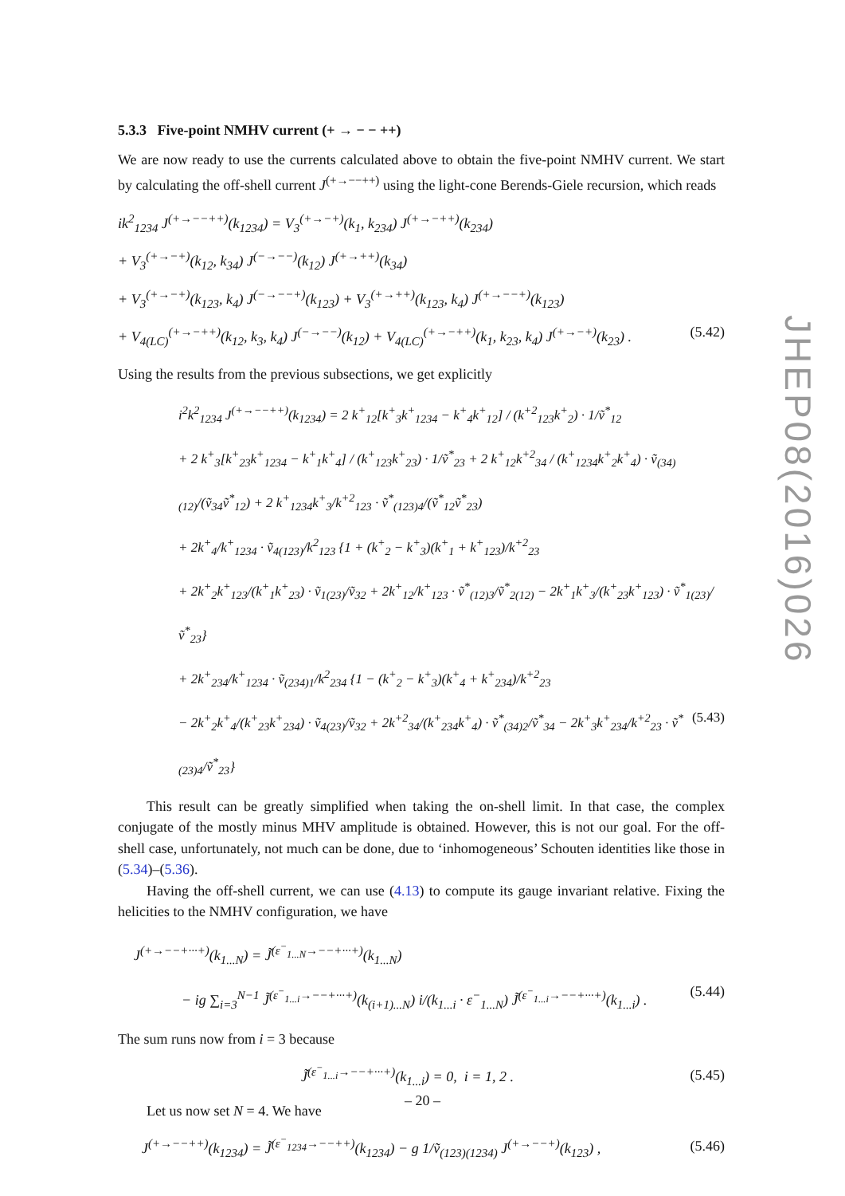5.3.3 Five-point NMHV current (+ → − − ++)
We are now ready to use the currents calculated above to obtain the five-point NMHV current. We start by calculating the off-shell current J<sup>(+→−−++)</sup> using the light-cone Berends-Giele recursion, which reads
ik<sup>2</sup><sub>1234</sub> J<sup>(+→−−++)</sup>(k<sub>1234</sub>) = V<sub>3</sub><sup>(+→−+)</sup>(k<sub>1</sub>, k<sub>234</sub>) J<sup>(+→−++)</sup>(k<sub>234</sub>)
+ V<sub>3</sub><sup>(+→−+)</sup>(k<sub>12</sub>, k<sub>34</sub>) J<sup>(−→−−)</sup>(k<sub>12</sub>) J<sup>(+→++)</sup>(k<sub>34</sub>)
+ V<sub>3</sub><sup>(+→−+)</sup>(k<sub>123</sub>, k<sub>4</sub>) J<sup>(−→−−+)</sup>(k<sub>123</sub>) + V<sub>3</sub><sup>(+→++)</sup>(k<sub>123</sub>, k<sub>4</sub>) J<sup>(+→−−+)</sup>(k<sub>123</sub>)
+ V<sub>4(LC)</sub><sup>(+→−++)</sup>(k<sub>12</sub>, k<sub>3</sub>, k<sub>4</sub>) J<sup>(−→−−)</sup>(k<sub>12</sub>) + V<sub>4(LC)</sub><sup>(+→−++)</sup>(k<sub>1</sub>, k<sub>23</sub>, k<sub>4</sub>) J<sup>(+→−+)</sup>(k<sub>23</sub>) . (5.42)
Using the results from the previous subsections, we get explicitly
i<sup>2</sup>k<sup>2</sup><sub>1234</sub> J<sup>(+→−−++)</sup>(k<sub>1234</sub>) = 2 k<sup>+</sup><sub>12</sub>[k<sup>+</sup><sub>3</sub>k<sup>+</sup><sub>1234</sub> − k<sup>+</sup><sub>4</sub>k<sup>+</sup><sub>12</sub>] / (k<sup>+2</sup><sub>123</sub>k<sup>+</sup><sub>2</sub>) · 1/ṽ<sup>*</sup><sub>12</sub>
+ 2 k<sup>+</sup><sub>3</sub>[k<sup>+</sup><sub>23</sub>k<sup>+</sup><sub>1234</sub> − k<sup>+</sup><sub>1</sub>k<sup>+</sup><sub>4</sub>] / (k<sup>+</sup><sub>123</sub>k<sup>+</sup><sub>23</sub>) · 1/ṽ<sup>*</sup><sub>23</sub> + 2 k<sup>+</sup><sub>12</sub>k<sup>+2</sup><sub>34</sub> / (k<sup>+</sup><sub>1234</sub>k<sup>+</sup><sub>2</sub>k<sup>+</sup><sub>4</sub>) · ṽ<sub>(34)(12)</sub>/(ṽ<sub>34</sub>ṽ<sup>*</sup><sub>12</sub>) + 2 k<sup>+</sup><sub>1234</sub>k<sup>+</sup><sub>3</sub>/k<sup>+2</sup><sub>123</sub> · ṽ<sup>*</sup><sub>(123)4</sub>/(ṽ<sup>*</sup><sub>12</sub>ṽ<sup>*</sup><sub>23</sub>)
+ 2k<sup>+</sup><sub>4</sub>/k<sup>+</sup><sub>1234</sub> · ṽ<sub>4(123)</sub>/k<sup>2</sup><sub>123</sub> {1 + (k<sup>+</sup><sub>2</sub> − k<sup>+</sup><sub>3</sub>)(k<sup>+</sup><sub>1</sub> + k<sup>+</sup><sub>123</sub>)/k<sup>+2</sup><sub>23</sub>
+ 2k<sup>+</sup><sub>2</sub>k<sup>+</sup><sub>123</sub>/(k<sup>+</sup><sub>1</sub>k<sup>+</sup><sub>23</sub>) · ṽ<sub>1(23)</sub>/ṽ<sub>32</sub> + 2k<sup>+</sup><sub>12</sub>/k<sup>+</sup><sub>123</sub> · ṽ<sup>*</sup><sub>(12)3</sub>/ṽ<sup>*</sup><sub>2(12)</sub> − 2k<sup>+</sup><sub>1</sub>k<sup>+</sup><sub>3</sub>/(k<sup>+</sup><sub>23</sub>k<sup>+</sup><sub>123</sub>) · ṽ<sup>*</sup><sub>1(23)</sub>/ṽ<sup>*</sup><sub>23</sub>}
+ 2k<sup>+</sup><sub>234</sub>/k<sup>+</sup><sub>1234</sub> · ṽ<sub>(234)1</sub>/k<sup>2</sup><sub>234</sub> {1 − (k<sup>+</sup><sub>2</sub> − k<sup>+</sup><sub>3</sub>)(k<sup>+</sup><sub>4</sub> + k<sup>+</sup><sub>234</sub>)/k<sup>+2</sup><sub>23</sub>
− 2k<sup>+</sup><sub>2</sub>k<sup>+</sup><sub>4</sub>/(k<sup>+</sup><sub>23</sub>k<sup>+</sup><sub>234</sub>) · ṽ<sub>4(23)</sub>/ṽ<sub>32</sub> + 2k<sup>+2</sup><sub>34</sub>/(k<sup>+</sup><sub>234</sub>k<sup>+</sup><sub>4</sub>) · ṽ<sup>*</sup><sub>(34)2</sub>/ṽ<sup>*</sup><sub>34</sub> − 2k<sup>+</sup><sub>3</sub>k<sup>+</sup><sub>234</sub>/k<sup>+2</sup><sub>23</sub> · ṽ<sup>*</sup><sub>(23)4</sub>/ṽ<sup>*</sup><sub>23</sub>} (5.43)
This result can be greatly simplified when taking the on-shell limit. In that case, the complex conjugate of the mostly minus MHV amplitude is obtained. However, this is not our goal. For the off-shell case, unfortunately, not much can be done, due to ‘inhomogeneous’ Schouten identities like those in (5.34)–(5.36).
Having the off-shell current, we can use (4.13) to compute its gauge invariant relative. Fixing the helicities to the NMHV configuration, we have
J<sup>(+→−−+···+)</sup>(k<sub>1...N</sub>) = J̃<sup>(ε<sup>−</sup><sub>1...N</sub>→−−+···+)</sup>(k<sub>1...N</sub>)
− ig ∑<sub>i=3</sub><sup>N−1</sup> J̃<sup>(ε<sup>−</sup><sub>1...i</sub>→−−+···+)</sup>(k<sub>(i+1)...N</sub>) i/(k<sub>1...i</sub> · ε<sup>−</sup><sub>1...N</sub>) J̃<sup>(ε<sup>−</sup><sub>1...i</sub>→−−+···+)</sup>(k<sub>1...i</sub>) . (5.44)
The sum runs now from i = 3 because
J̃<sup>(ε<sup>−</sup><sub>1...i</sub>→−−+···+)</sup>(k<sub>1...i</sub>) = 0, i = 1, 2 . (5.45)
Let us now set N = 4. We have
J<sup>(+→−−++)</sup>(k<sub>1234</sub>) = J̃<sup>(ε<sup>−</sup><sub>1234</sub>→−−++)</sup>(k<sub>1234</sub>) − g 1/ṽ<sub>(123)(1234)</sub> J<sup>(+→−−+)</sup>(k<sub>123</sub>) , (5.46)
JHEP08(2016)026
– 20 –